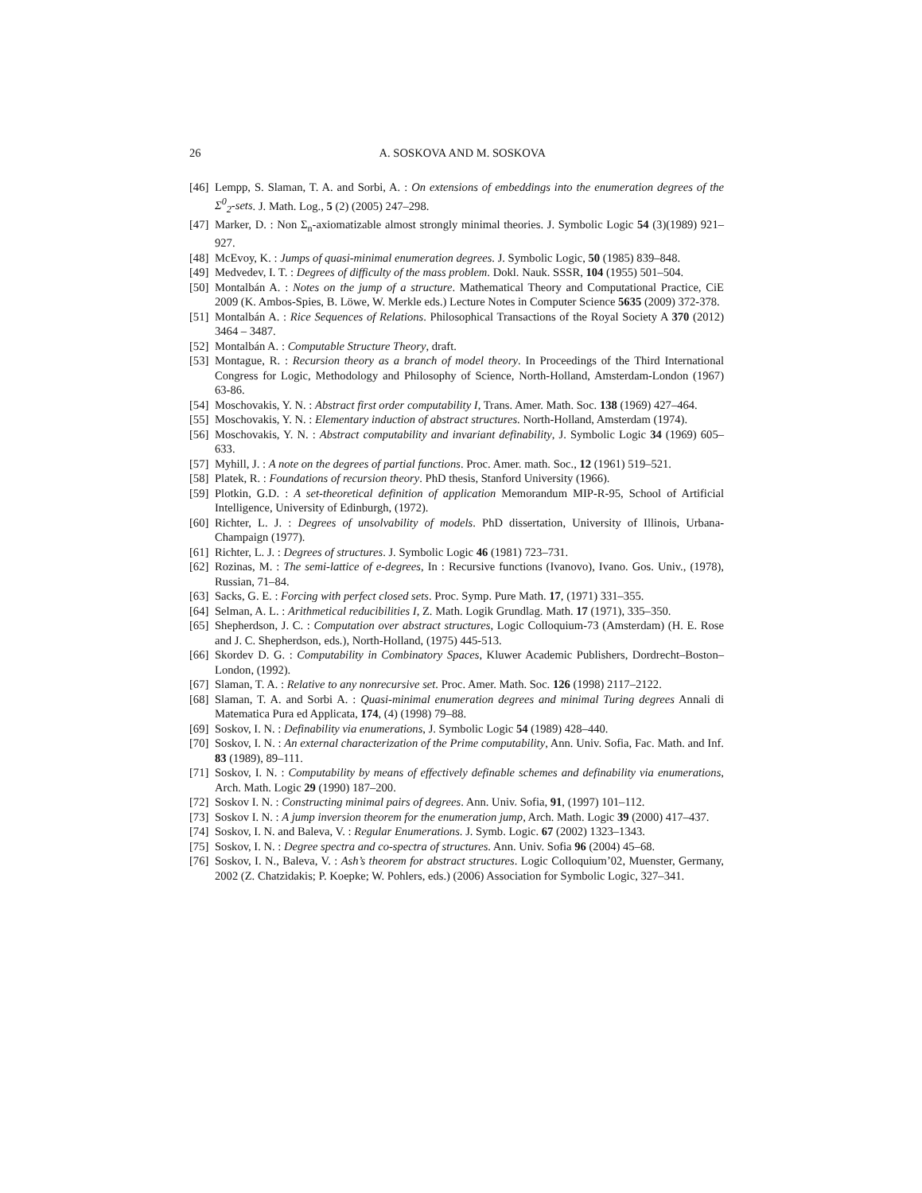26 A. SOSKOVA AND M. SOSKOVA
[46] Lempp, S. Slaman, T. A. and Sorbi, A. : On extensions of embeddings into the enumeration degrees of the Σ<sup>0</sup><sub>2</sub>-sets. J. Math. Log., 5 (2) (2005) 247–298.
[47] Marker, D. : Non Σ<sub>n</sub>-axiomatizable almost strongly minimal theories. J. Symbolic Logic 54 (3)(1989) 921–927.
[48] McEvoy, K. : Jumps of quasi-minimal enumeration degrees. J. Symbolic Logic, 50 (1985) 839–848.
[49] Medvedev, I. T. : Degrees of difficulty of the mass problem. Dokl. Nauk. SSSR, 104 (1955) 501–504.
[50] Montalbán A. : Notes on the jump of a structure. Mathematical Theory and Computational Practice, CiE 2009 (K. Ambos-Spies, B. Löwe, W. Merkle eds.) Lecture Notes in Computer Science 5635 (2009) 372-378.
[51] Montalbán A. : Rice Sequences of Relations. Philosophical Transactions of the Royal Society A 370 (2012) 3464 – 3487.
[52] Montalbán A. : Computable Structure Theory, draft.
[53] Montague, R. : Recursion theory as a branch of model theory. In Proceedings of the Third International Congress for Logic, Methodology and Philosophy of Science, North-Holland, Amsterdam-London (1967) 63-86.
[54] Moschovakis, Y. N. : Abstract first order computability I, Trans. Amer. Math. Soc. 138 (1969) 427–464.
[55] Moschovakis, Y. N. : Elementary induction of abstract structures. North-Holland, Amsterdam (1974).
[56] Moschovakis, Y. N. : Abstract computability and invariant definability, J. Symbolic Logic 34 (1969) 605–633.
[57] Myhill, J. : A note on the degrees of partial functions. Proc. Amer. math. Soc., 12 (1961) 519–521.
[58] Platek, R. : Foundations of recursion theory. PhD thesis, Stanford University (1966).
[59] Plotkin, G.D. : A set-theoretical definition of application Memorandum MIP-R-95, School of Artificial Intelligence, University of Edinburgh, (1972).
[60] Richter, L. J. : Degrees of unsolvability of models. PhD dissertation, University of Illinois, Urbana-Champaign (1977).
[61] Richter, L. J. : Degrees of structures. J. Symbolic Logic 46 (1981) 723–731.
[62] Rozinas, M. : The semi-lattice of e-degrees, In : Recursive functions (Ivanovo), Ivano. Gos. Univ., (1978), Russian, 71–84.
[63] Sacks, G. E. : Forcing with perfect closed sets. Proc. Symp. Pure Math. 17, (1971) 331–355.
[64] Selman, A. L. : Arithmetical reducibilities I, Z. Math. Logik Grundlag. Math. 17 (1971), 335–350.
[65] Shepherdson, J. C. : Computation over abstract structures, Logic Colloquium-73 (Amsterdam) (H. E. Rose and J. C. Shepherdson, eds.), North-Holland, (1975) 445-513.
[66] Skordev D. G. : Computability in Combinatory Spaces, Kluwer Academic Publishers, Dordrecht–Boston–London, (1992).
[67] Slaman, T. A. : Relative to any nonrecursive set. Proc. Amer. Math. Soc. 126 (1998) 2117–2122.
[68] Slaman, T. A. and Sorbi A. : Quasi-minimal enumeration degrees and minimal Turing degrees Annali di Matematica Pura ed Applicata, 174, (4) (1998) 79–88.
[69] Soskov, I. N. : Definability via enumerations, J. Symbolic Logic 54 (1989) 428–440.
[70] Soskov, I. N. : An external characterization of the Prime computability, Ann. Univ. Sofia, Fac. Math. and Inf. 83 (1989), 89–111.
[71] Soskov, I. N. : Computability by means of effectively definable schemes and definability via enumerations, Arch. Math. Logic 29 (1990) 187–200.
[72] Soskov I. N. : Constructing minimal pairs of degrees. Ann. Univ. Sofia, 91, (1997) 101–112.
[73] Soskov I. N. : A jump inversion theorem for the enumeration jump, Arch. Math. Logic 39 (2000) 417–437.
[74] Soskov, I. N. and Baleva, V. : Regular Enumerations. J. Symb. Logic. 67 (2002) 1323–1343.
[75] Soskov, I. N. : Degree spectra and co-spectra of structures. Ann. Univ. Sofia 96 (2004) 45–68.
[76] Soskov, I. N., Baleva, V. : Ash’s theorem for abstract structures. Logic Colloquium’02, Muenster, Germany, 2002 (Z. Chatzidakis; P. Koepke; W. Pohlers, eds.) (2006) Association for Symbolic Logic, 327–341.